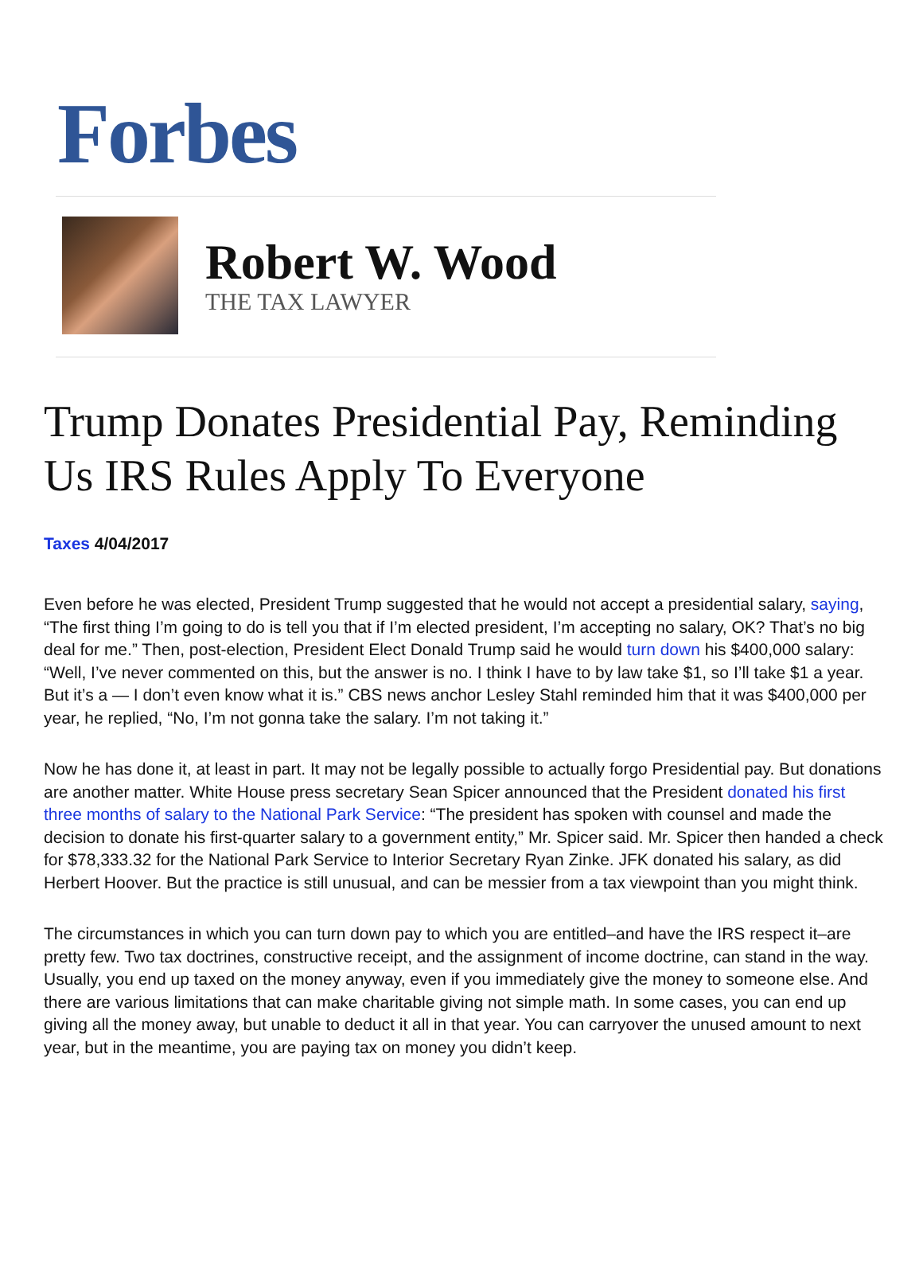Forbes
Robert W. Wood
THE TAX LAWYER
Trump Donates Presidential Pay, Reminding Us IRS Rules Apply To Everyone
Taxes 4/04/2017
Even before he was elected, President Trump suggested that he would not accept a presidential salary, saying, “The first thing I’m going to do is tell you that if I’m elected president, I’m accepting no salary, OK? That’s no big deal for me.” Then, post-election, President Elect Donald Trump said he would turn down his $400,000 salary: “Well, I’ve never commented on this, but the answer is no. I think I have to by law take $1, so I’ll take $1 a year. But it’s a — I don’t even know what it is.” CBS news anchor Lesley Stahl reminded him that it was $400,000 per year, he replied, “No, I’m not gonna take the salary. I’m not taking it.”
Now he has done it, at least in part. It may not be legally possible to actually forgo Presidential pay. But donations are another matter. White House press secretary Sean Spicer announced that the President donated his first three months of salary to the National Park Service: “The president has spoken with counsel and made the decision to donate his first-quarter salary to a government entity,” Mr. Spicer said. Mr. Spicer then handed a check for $78,333.32 for the National Park Service to Interior Secretary Ryan Zinke. JFK donated his salary, as did Herbert Hoover. But the practice is still unusual, and can be messier from a tax viewpoint than you might think.
The circumstances in which you can turn down pay to which you are entitled–and have the IRS respect it–are pretty few. Two tax doctrines, constructive receipt, and the assignment of income doctrine, can stand in the way. Usually, you end up taxed on the money anyway, even if you immediately give the money to someone else. And there are various limitations that can make charitable giving not simple math. In some cases, you can end up giving all the money away, but unable to deduct it all in that year. You can carryover the unused amount to next year, but in the meantime, you are paying tax on money you didn’t keep.